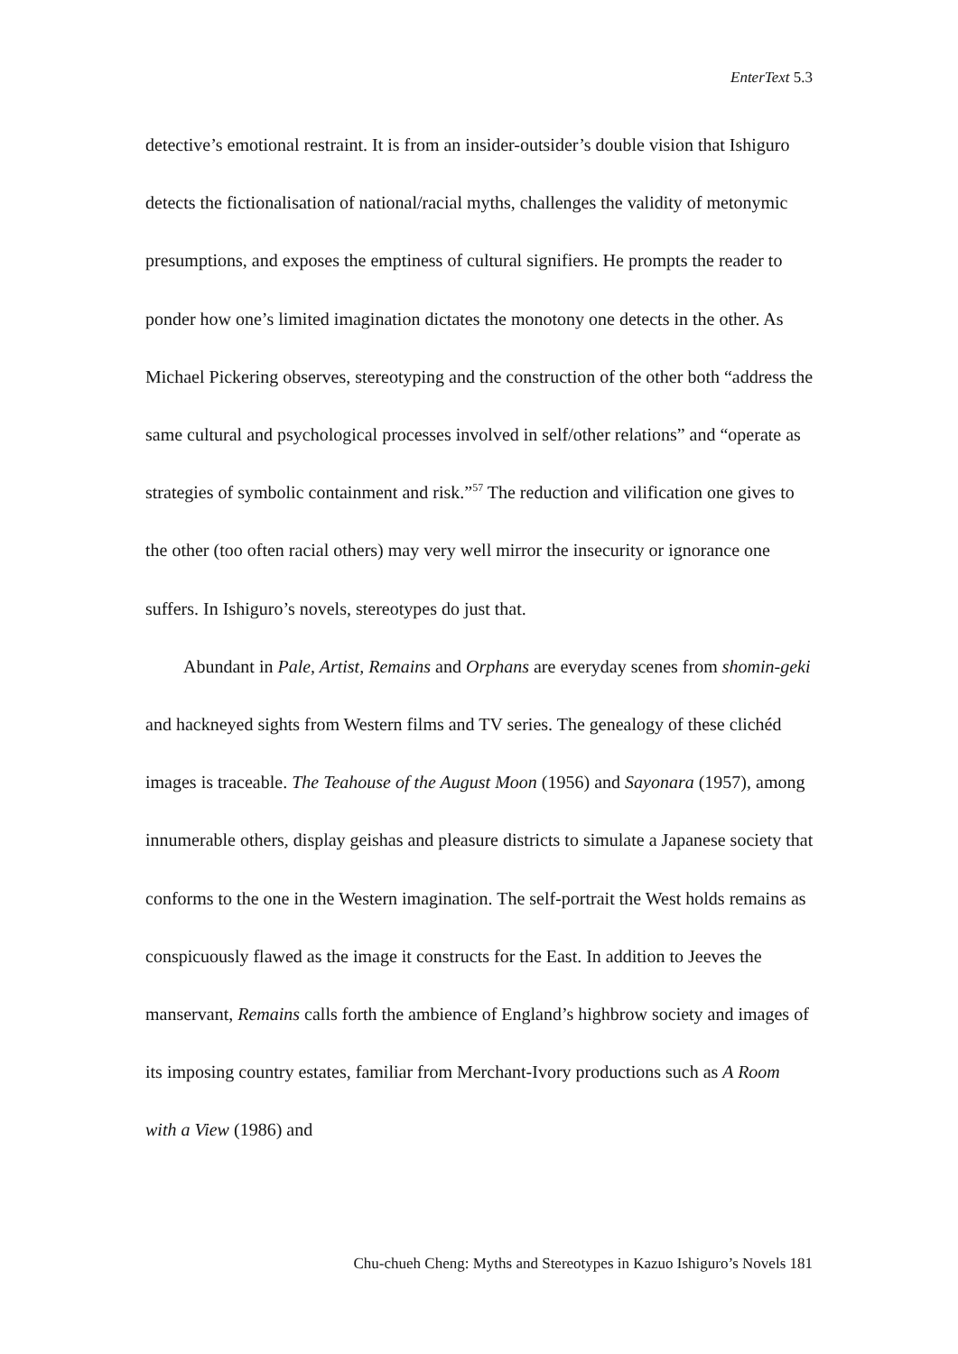EnterText 5.3
detective’s emotional restraint. It is from an insider-outsider’s double vision that Ishiguro detects the fictionalisation of national/racial myths, challenges the validity of metonymic presumptions, and exposes the emptiness of cultural signifiers. He prompts the reader to ponder how one’s limited imagination dictates the monotony one detects in the other. As Michael Pickering observes, stereotyping and the construction of the other both “address the same cultural and psychological processes involved in self/other relations” and “operate as strategies of symbolic containment and risk.”<sup>57</sup> The reduction and vilification one gives to the other (too often racial others) may very well mirror the insecurity or ignorance one suffers. In Ishiguro’s novels, stereotypes do just that.
Abundant in Pale, Artist, Remains and Orphans are everyday scenes from shomin-geki and hackneyed sights from Western films and TV series. The genealogy of these clichéd images is traceable. The Teahouse of the August Moon (1956) and Sayonara (1957), among innumerable others, display geishas and pleasure districts to simulate a Japanese society that conforms to the one in the Western imagination. The self-portrait the West holds remains as conspicuously flawed as the image it constructs for the East. In addition to Jeeves the manservant, Remains calls forth the ambience of England’s highbrow society and images of its imposing country estates, familiar from Merchant-Ivory productions such as A Room with a View (1986) and
Chu-chueh Cheng: Myths and Stereotypes in Kazuo Ishiguro’s Novels 181